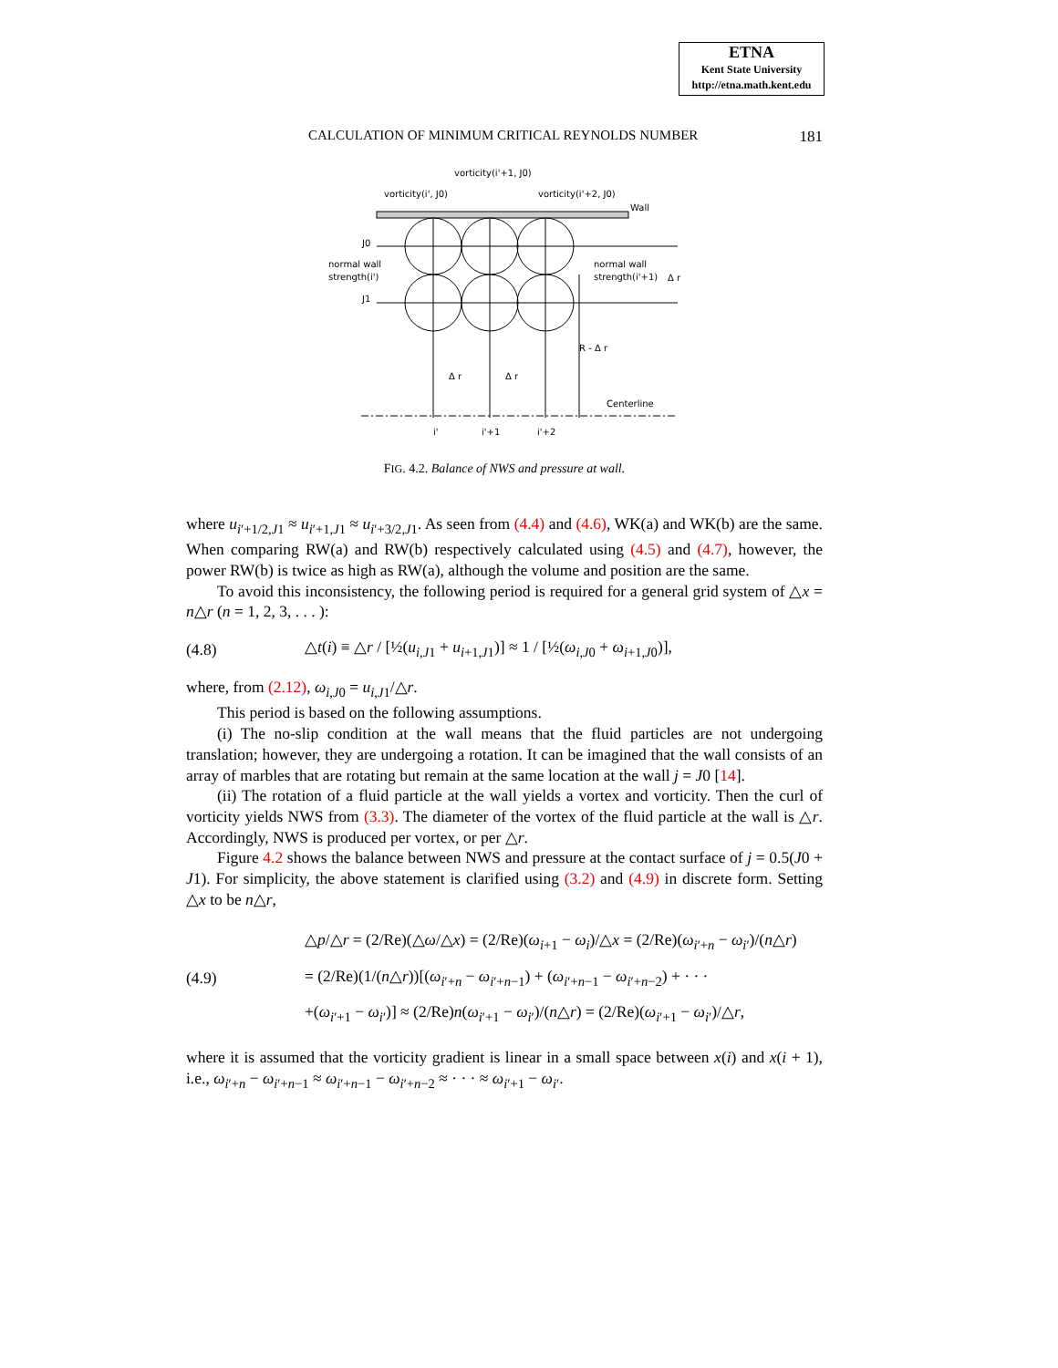ETNA
Kent State University
http://etna.math.kent.edu
CALCULATION OF MINIMUM CRITICAL REYNOLDS NUMBER 181
vorticity(i'+1, J0)
vorticity(i', J0)
vorticity(i'+2, J0)
Wall
J0
normal wall
strength(i')
normal wall
strength(i'+1)
Δ r
J1
R - Δ r
Δ r
Δ r
Centerline
i'
i'+1
i'+2
FIG. 4.2. Balance of NWS and pressure at wall.
where u<sub>i′+1/2,J1</sub> ≈ u<sub>i′+1,J1</sub> ≈ u<sub>i′+3/2,J1</sub>. As seen from (4.4) and (4.6), WK(a) and WK(b) are the same. When comparing RW(a) and RW(b) respectively calculated using (4.5) and (4.7), however, the power RW(b) is twice as high as RW(a), although the volume and position are the same.
To avoid this inconsistency, the following period is required for a general grid system of △x = n△r (n = 1, 2, 3, . . . ):
(4.8) △t(i) ≡ △r / [½(u<sub>i,J1</sub> + u<sub>i+1,J1</sub>)] ≈ 1 / [½(ω<sub>i,J0</sub> + ω<sub>i+1,J0</sub>)],
where, from (2.12), ω<sub>i,J0</sub> = u<sub>i,J1</sub>/△r.
This period is based on the following assumptions.
(i) The no-slip condition at the wall means that the fluid particles are not undergoing translation; however, they are undergoing a rotation. It can be imagined that the wall consists of an array of marbles that are rotating but remain at the same location at the wall j = J0 [14].
(ii) The rotation of a fluid particle at the wall yields a vortex and vorticity. Then the curl of vorticity yields NWS from (3.3). The diameter of the vortex of the fluid particle at the wall is △r. Accordingly, NWS is produced per vortex, or per △r.
Figure 4.2 shows the balance between NWS and pressure at the contact surface of j = 0.5(J0 + J1). For simplicity, the above statement is clarified using (3.2) and (4.9) in discrete form. Setting △x to be n△r,
(4.9) △p/△r = (2/Re)(△ω/△x) = (2/Re)(ω<sub>i+1</sub> − ω<sub>i</sub>)/△x = (2/Re)(ω<sub>i′+n</sub> − ω<sub>i′</sub>)/(n△r)
= (2/Re)(1/(n△r))[(ω<sub>i′+n</sub> − ω<sub>i′+n−1</sub>) + (ω<sub>i′+n−1</sub> − ω<sub>i′+n−2</sub>) + · · ·
+(ω<sub>i′+1</sub> − ω<sub>i′</sub>)] ≈ (2/Re)n(ω<sub>i′+1</sub> − ω<sub>i′</sub>)/(n△r) = (2/Re)(ω<sub>i′+1</sub> − ω<sub>i′</sub>)/△r,
where it is assumed that the vorticity gradient is linear in a small space between x(i) and x(i + 1), i.e., ω<sub>i′+n</sub> − ω<sub>i′+n−1</sub> ≈ ω<sub>i′+n−1</sub> − ω<sub>i′+n−2</sub> ≈ · · · ≈ ω<sub>i′+1</sub> − ω<sub>i′</sub>.